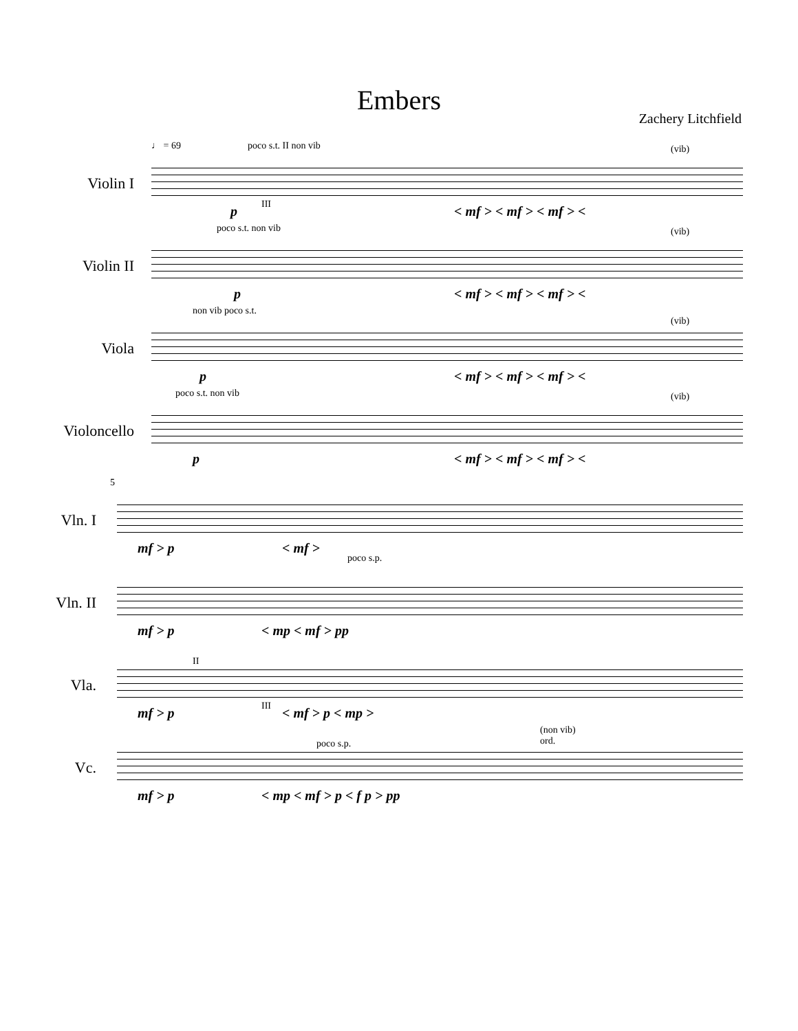Embers
Zachery Litchfield
♩ = 69
Violin I
poco s.t. II non vib
III
p < mf > < mf > < mf > <
(vib)
Violin II
poco s.t. non vib
p < mf > < mf > < mf > <
(vib)
Viola
non vib poco s.t.
p < mf > < mf > < mf > <
(vib)
Violoncello
poco s.t. non vib
p < mf > < mf > < mf > <
(vib)
5
Vln. I
mf > p < mf >
poco s.p.
Vln. II
mf > p < mp < mf > pp
Vla.
II
III
mf > p < mf > p < mp >
Vc.
poco s.p.
(non vib)
ord.
mf > p < mp < mf > p < f p > pp